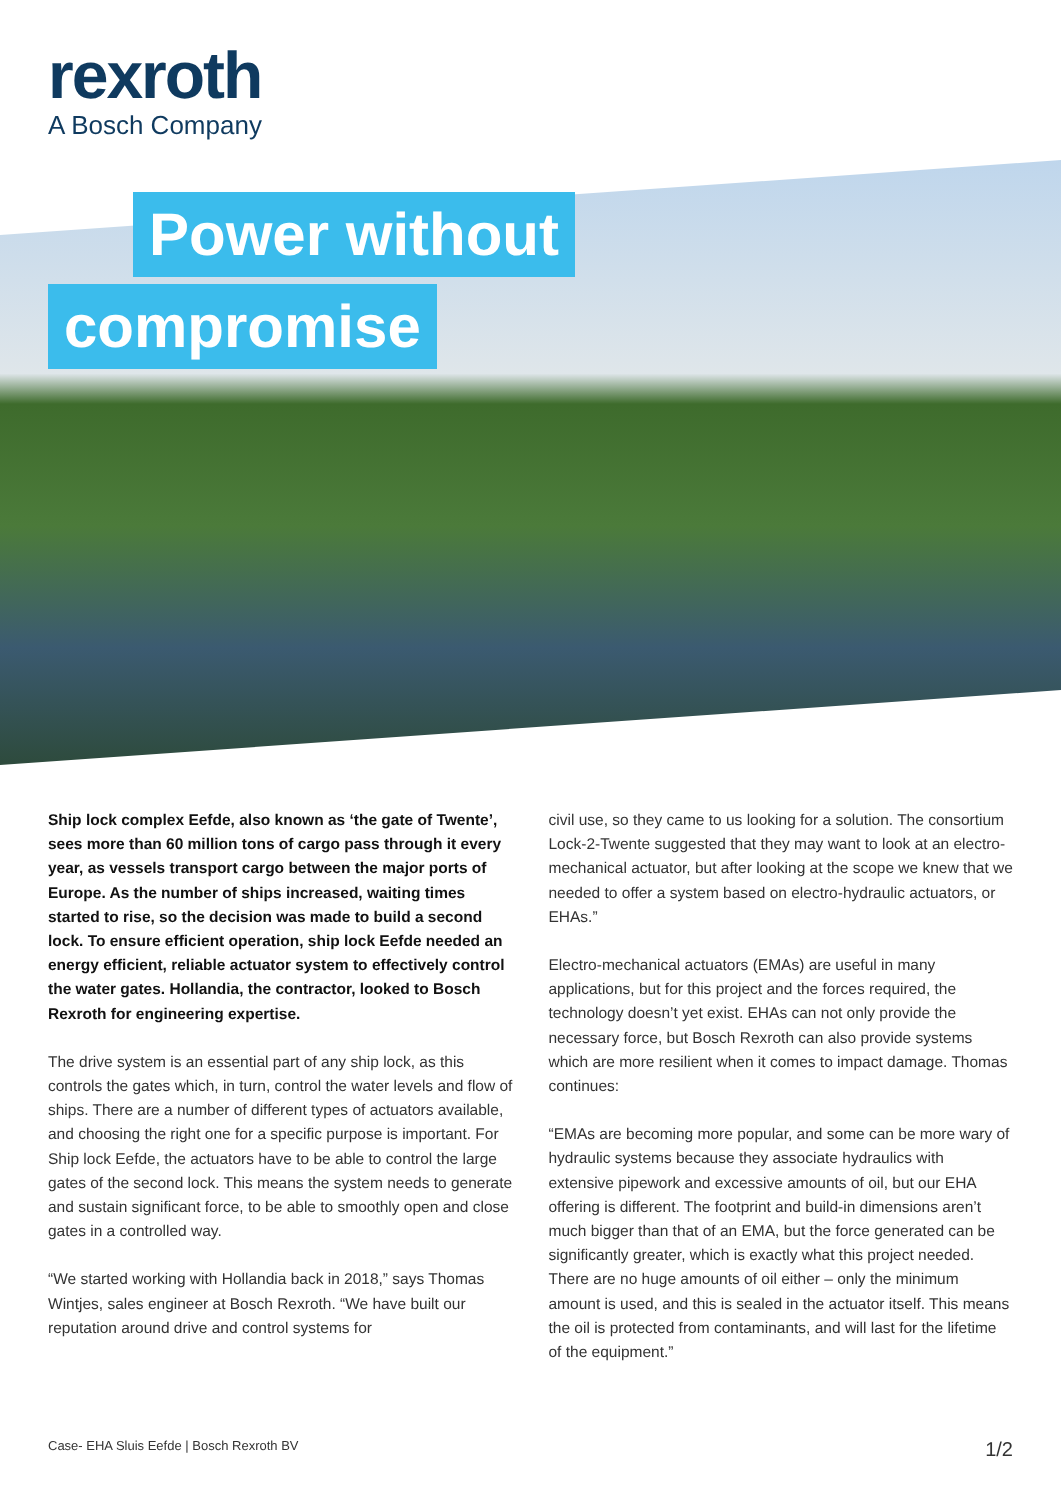rexroth
A Bosch Company
Power without
compromise
Ship lock complex Eefde, also known as ‘the gate of Twente’, sees more than 60 million tons of cargo pass through it every year, as vessels transport cargo between the major ports of Europe. As the number of ships increased, waiting times started to rise, so the decision was made to build a second lock. To ensure efficient operation, ship lock Eefde needed an energy efficient, reliable actuator system to effectively control the water gates. Hollandia, the contractor, looked to Bosch Rexroth for engineering expertise.
The drive system is an essential part of any ship lock, as this controls the gates which, in turn, control the water levels and flow of ships. There are a number of different types of actuators available, and choosing the right one for a specific purpose is important. For Ship lock Eefde, the actuators have to be able to control the large gates of the second lock. This means the system needs to generate and sustain significant force, to be able to smoothly open and close gates in a controlled way.
“We started working with Hollandia back in 2018,” says Thomas Wintjes, sales engineer at Bosch Rexroth. “We have built our reputation around drive and control systems for
civil use, so they came to us looking for a solution. The consortium Lock-2-Twente suggested that they may want to look at an electro-mechanical actuator, but after looking at the scope we knew that we needed to offer a system based on electro-hydraulic actuators, or EHAs.”
Electro-mechanical actuators (EMAs) are useful in many applications, but for this project and the forces required, the technology doesn’t yet exist. EHAs can not only provide the necessary force, but Bosch Rexroth can also provide systems which are more resilient when it comes to impact damage. Thomas continues:
“EMAs are becoming more popular, and some can be more wary of hydraulic systems because they associate hydraulics with extensive pipework and excessive amounts of oil, but our EHA offering is different. The footprint and build-in dimensions aren’t much bigger than that of an EMA, but the force generated can be significantly greater, which is exactly what this project needed. There are no huge amounts of oil either – only the minimum amount is used, and this is sealed in the actuator itself. This means the oil is protected from contaminants, and will last for the lifetime of the equipment.”
Case- EHA Sluis Eefde | Bosch Rexroth BV 1/2